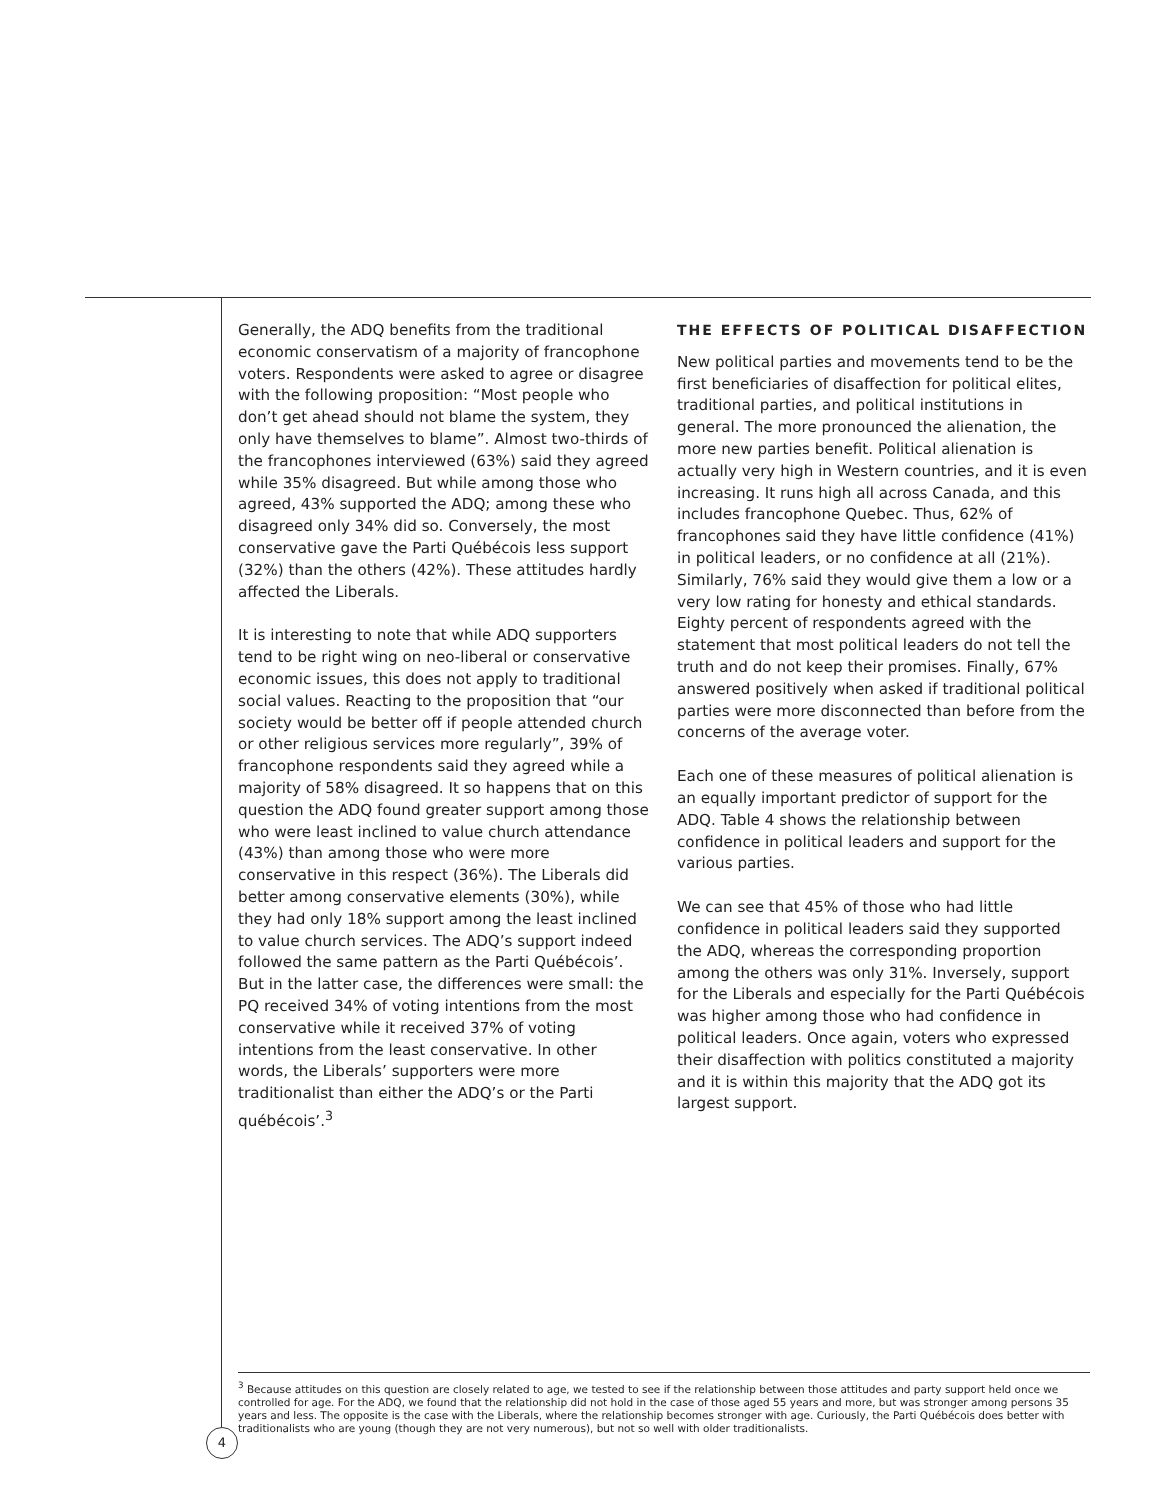Generally, the ADQ benefits from the traditional economic conservatism of a majority of francophone voters. Respondents were asked to agree or disagree with the following proposition: “Most people who don’t get ahead should not blame the system, they only have themselves to blame”. Almost two-thirds of the francophones interviewed (63%) said they agreed while 35% disagreed. But while among those who agreed, 43% supported the ADQ; among these who disagreed only 34% did so. Conversely, the most conservative gave the Parti Québécois less support (32%) than the others (42%). These attitudes hardly affected the Liberals.
It is interesting to note that while ADQ supporters tend to be right wing on neo-liberal or conservative economic issues, this does not apply to traditional social values. Reacting to the proposition that “our society would be better off if people attended church or other religious services more regularly”, 39% of francophone respondents said they agreed while a majority of 58% disagreed. It so happens that on this question the ADQ found greater support among those who were least inclined to value church attendance (43%) than among those who were more conservative in this respect (36%). The Liberals did better among conservative elements (30%), while they had only 18% support among the least inclined to value church services. The ADQ’s support indeed followed the same pattern as the Parti Québécois’. But in the latter case, the differences were small: the PQ received 34% of voting intentions from the most conservative while it received 37% of voting intentions from the least conservative. In other words, the Liberals’ supporters were more traditionalist than either the ADQ’s or the Parti québécois’.<sup>3</sup>
THE EFFECTS OF POLITICAL DISAFFECTION
New political parties and movements tend to be the first beneficiaries of disaffection for political elites, traditional parties, and political institutions in general. The more pronounced the alienation, the more new parties benefit. Political alienation is actually very high in Western countries, and it is even increasing. It runs high all across Canada, and this includes francophone Quebec. Thus, 62% of francophones said they have little confidence (41%) in political leaders, or no confidence at all (21%). Similarly, 76% said they would give them a low or a very low rating for honesty and ethical standards. Eighty percent of respondents agreed with the statement that most political leaders do not tell the truth and do not keep their promises. Finally, 67% answered positively when asked if traditional political parties were more disconnected than before from the concerns of the average voter.
Each one of these measures of political alienation is an equally important predictor of support for the ADQ. Table 4 shows the relationship between confidence in political leaders and support for the various parties.
We can see that 45% of those who had little confidence in political leaders said they supported the ADQ, whereas the corresponding proportion among the others was only 31%. Inversely, support for the Liberals and especially for the Parti Québécois was higher among those who had confidence in political leaders. Once again, voters who expressed their disaffection with politics constituted a majority and it is within this majority that the ADQ got its largest support.
<sup>3</sup> Because attitudes on this question are closely related to age, we tested to see if the relationship between those attitudes and party support held once we controlled for age. For the ADQ, we found that the relationship did not hold in the case of those aged 55 years and more, but was stronger among persons 35 years and less. The opposite is the case with the Liberals, where the relationship becomes stronger with age. Curiously, the Parti Québécois does better with traditionalists who are young (though they are not very numerous), but not so well with older traditionalists.
4